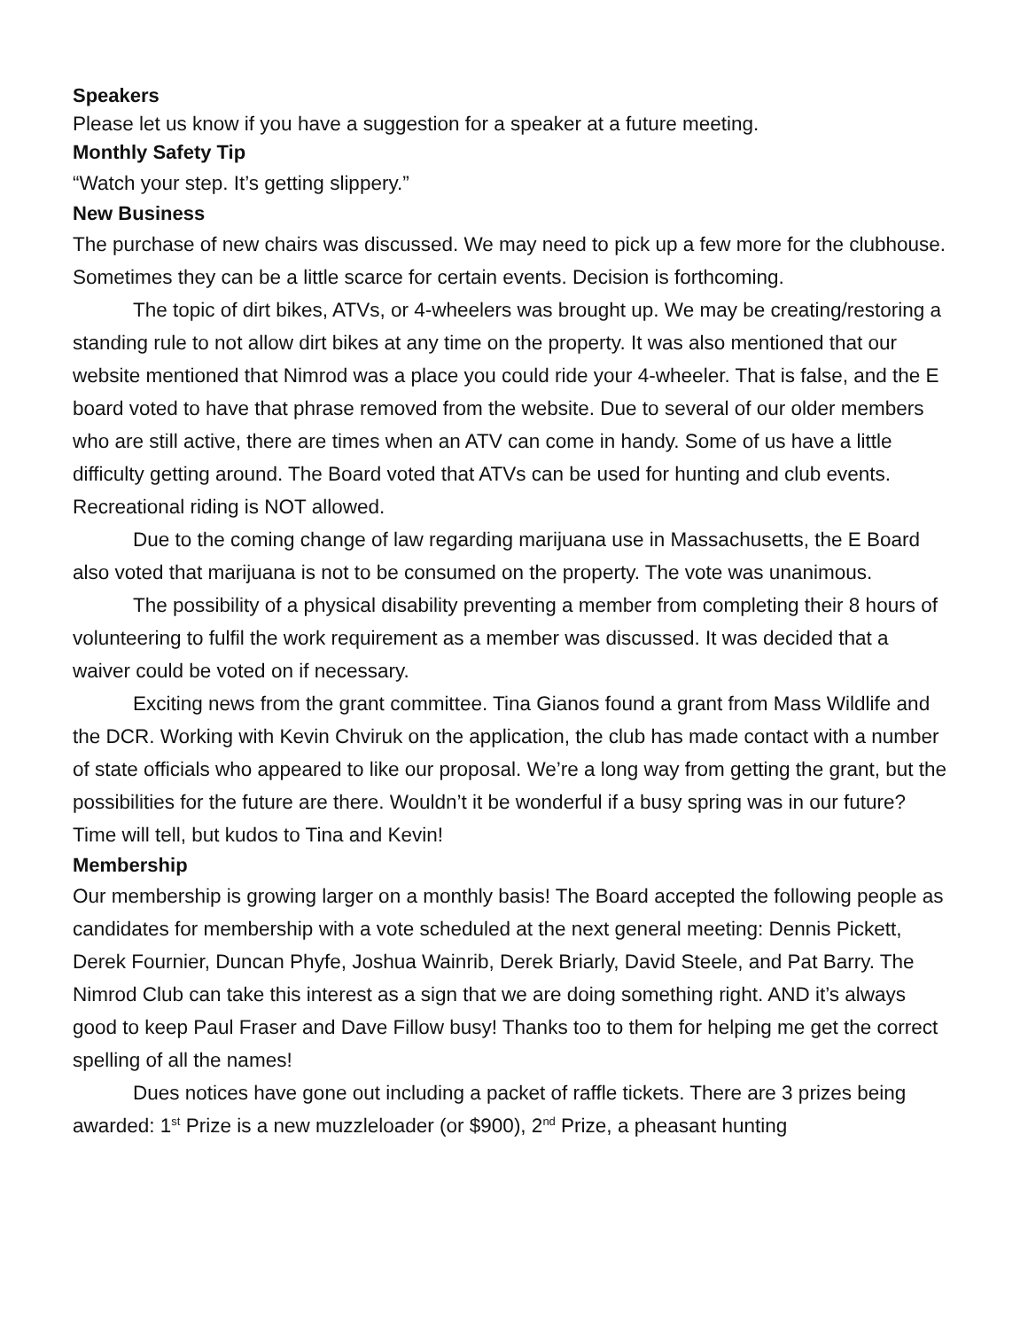Speakers
Please let us know if you have a suggestion for a speaker at a future meeting.
Monthly Safety Tip
“Watch your step. It’s getting slippery.”
New Business
The purchase of new chairs was discussed. We may need to pick up a few more for the clubhouse. Sometimes they can be a little scarce for certain events. Decision is forthcoming.
The topic of dirt bikes, ATVs, or 4-wheelers was brought up. We may be creating/restoring a standing rule to not allow dirt bikes at any time on the property. It was also mentioned that our website mentioned that Nimrod was a place you could ride your 4-wheeler. That is false, and the E board voted to have that phrase removed from the website. Due to several of our older members who are still active, there are times when an ATV can come in handy. Some of us have a little difficulty getting around. The Board voted that ATVs can be used for hunting and club events. Recreational riding is NOT allowed.
Due to the coming change of law regarding marijuana use in Massachusetts, the E Board also voted that marijuana is not to be consumed on the property. The vote was unanimous.
The possibility of a physical disability preventing a member from completing their 8 hours of volunteering to fulfil the work requirement as a member was discussed. It was decided that a waiver could be voted on if necessary.
Exciting news from the grant committee. Tina Gianos found a grant from Mass Wildlife and the DCR. Working with Kevin Chviruk on the application, the club has made contact with a number of state officials who appeared to like our proposal. We’re a long way from getting the grant, but the possibilities for the future are there. Wouldn’t it be wonderful if a busy spring was in our future? Time will tell, but kudos to Tina and Kevin!
Membership
Our membership is growing larger on a monthly basis! The Board accepted the following people as candidates for membership with a vote scheduled at the next general meeting: Dennis Pickett, Derek Fournier, Duncan Phyfe, Joshua Wainrib, Derek Briarly, David Steele, and Pat Barry. The Nimrod Club can take this interest as a sign that we are doing something right. AND it’s always good to keep Paul Fraser and Dave Fillow busy! Thanks too to them for helping me get the correct spelling of all the names!
Dues notices have gone out including a packet of raffle tickets. There are 3 prizes being awarded: 1<sup>st</sup> Prize is a new muzzleloader (or $900), 2<sup>nd</sup> Prize, a pheasant hunting